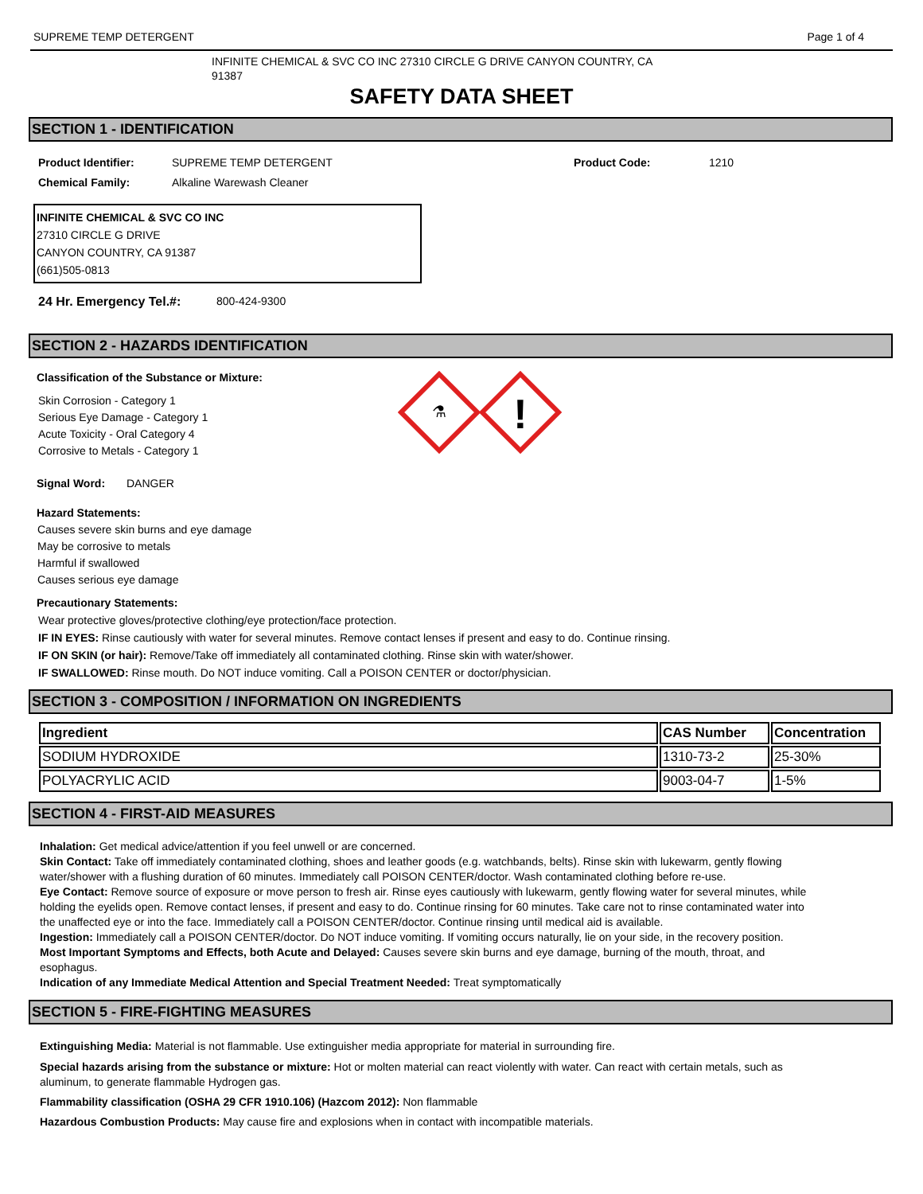SUPREME TEMP DETERGENT Page 1 of 4
INFINITE CHEMICAL & SVC CO INC 27310 CIRCLE G DRIVE CANYON COUNTRY, CA 91387
SAFETY DATA SHEET
SECTION 1 - IDENTIFICATION
Product Identifier: SUPREME TEMP DETERGENT Product Code: 1210
Chemical Family: Alkaline Warewash Cleaner
INFINITE CHEMICAL & SVC CO INC
27310 CIRCLE G DRIVE
CANYON COUNTRY, CA 91387
(661)505-0813
24 Hr. Emergency Tel.#: 800-424-9300
SECTION 2 - HAZARDS IDENTIFICATION
Classification of the Substance or Mixture:
Skin Corrosion - Category 1
Serious Eye Damage - Category 1
Acute Toxicity - Oral Category 4
Corrosive to Metals - Category 1
⚗
!
Signal Word: DANGER
Hazard Statements:
Causes severe skin burns and eye damage
May be corrosive to metals
Harmful if swallowed
Causes serious eye damage
Precautionary Statements:
Wear protective gloves/protective clothing/eye protection/face protection.
IF IN EYES: Rinse cautiously with water for several minutes. Remove contact lenses if present and easy to do. Continue rinsing.
IF ON SKIN (or hair): Remove/Take off immediately all contaminated clothing. Rinse skin with water/shower.
IF SWALLOWED: Rinse mouth. Do NOT induce vomiting. Call a POISON CENTER or doctor/physician.
SECTION 3 - COMPOSITION / INFORMATION ON INGREDIENTS
| Ingredient | CAS Number | Concentration |
| --- | --- | --- |
| SODIUM HYDROXIDE | 1310-73-2 | 25-30% |
| POLYACRYLIC ACID | 9003-04-7 | 1-5% |
SECTION 4 - FIRST-AID MEASURES
Inhalation: Get medical advice/attention if you feel unwell or are concerned.
Skin Contact: Take off immediately contaminated clothing, shoes and leather goods (e.g. watchbands, belts). Rinse skin with lukewarm, gently flowing water/shower with a flushing duration of 60 minutes. Immediately call POISON CENTER/doctor. Wash contaminated clothing before re-use.
Eye Contact: Remove source of exposure or move person to fresh air. Rinse eyes cautiously with lukewarm, gently flowing water for several minutes, while holding the eyelids open. Remove contact lenses, if present and easy to do. Continue rinsing for 60 minutes. Take care not to rinse contaminated water into the unaffected eye or into the face. Immediately call a POISON CENTER/doctor. Continue rinsing until medical aid is available.
Ingestion: Immediately call a POISON CENTER/doctor. Do NOT induce vomiting. If vomiting occurs naturally, lie on your side, in the recovery position.
Most Important Symptoms and Effects, both Acute and Delayed: Causes severe skin burns and eye damage, burning of the mouth, throat, and esophagus.
Indication of any Immediate Medical Attention and Special Treatment Needed: Treat symptomatically
SECTION 5 - FIRE-FIGHTING MEASURES
Extinguishing Media: Material is not flammable. Use extinguisher media appropriate for material in surrounding fire.
Special hazards arising from the substance or mixture: Hot or molten material can react violently with water. Can react with certain metals, such as aluminum, to generate flammable Hydrogen gas.
Flammability classification (OSHA 29 CFR 1910.106) (Hazcom 2012): Non flammable
Hazardous Combustion Products: May cause fire and explosions when in contact with incompatible materials.